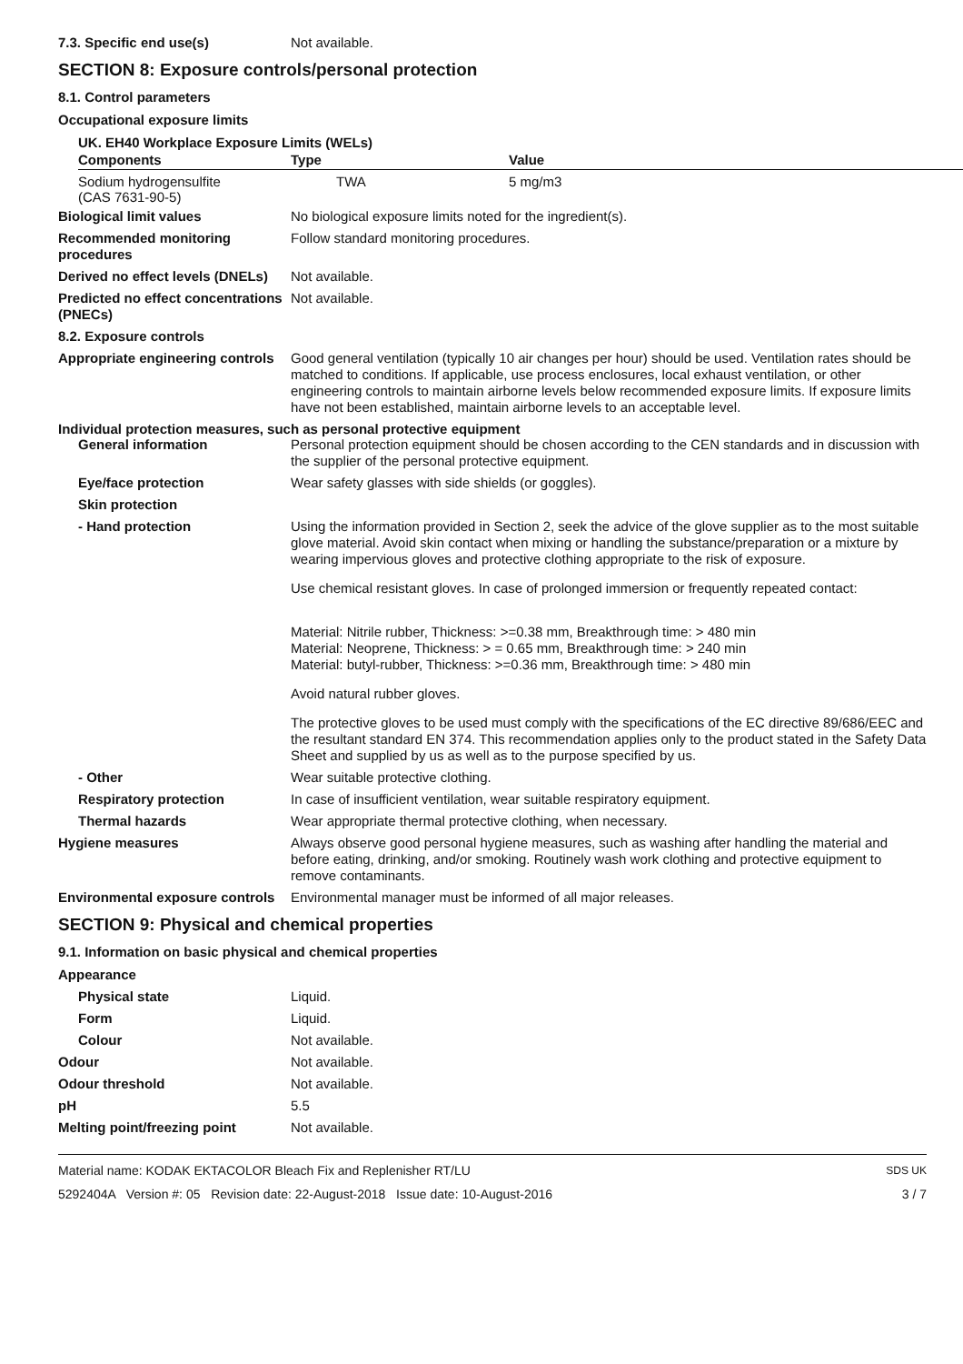7.3. Specific end use(s) Not available.
SECTION 8: Exposure controls/personal protection
8.1. Control parameters
Occupational exposure limits
UK. EH40 Workplace Exposure Limits (WELs)
| Components | Type | Value |
| --- | --- | --- |
| Sodium hydrogensulfite (CAS 7631-90-5) | TWA | 5 mg/m3 |
Biological limit values No biological exposure limits noted for the ingredient(s).
Recommended monitoring procedures
Follow standard monitoring procedures.
Derived no effect levels (DNELs)
Not available.
Predicted no effect concentrations (PNECs)
Not available.
8.2. Exposure controls
Appropriate engineering controls
Good general ventilation (typically 10 air changes per hour) should be used. Ventilation rates should be matched to conditions. If applicable, use process enclosures, local exhaust ventilation, or other engineering controls to maintain airborne levels below recommended exposure limits. If exposure limits have not been established, maintain airborne levels to an acceptable level.
Individual protection measures, such as personal protective equipment
General information Personal protection equipment should be chosen according to the CEN standards and in discussion with the supplier of the personal protective equipment.
Eye/face protection Wear safety glasses with side shields (or goggles).
Skin protection
- Hand protection Using the information provided in Section 2, seek the advice of the glove supplier as to the most suitable glove material. Avoid skin contact when mixing or handling the substance/preparation or a mixture by wearing impervious gloves and protective clothing appropriate to the risk of exposure.
Use chemical resistant gloves. In case of prolonged immersion or frequently repeated contact:
Material: Nitrile rubber, Thickness: >=0.38 mm, Breakthrough time: > 480 min
Material: Neoprene, Thickness: > = 0.65 mm, Breakthrough time: > 240 min
Material: butyl-rubber, Thickness: >=0.36 mm, Breakthrough time: > 480 min
Avoid natural rubber gloves.
The protective gloves to be used must comply with the specifications of the EC directive 89/686/EEC and the resultant standard EN 374. This recommendation applies only to the product stated in the Safety Data Sheet and supplied by us as well as to the purpose specified by us.
- Other Wear suitable protective clothing.
Respiratory protection In case of insufficient ventilation, wear suitable respiratory equipment.
Thermal hazards Wear appropriate thermal protective clothing, when necessary.
Hygiene measures Always observe good personal hygiene measures, such as washing after handling the material and before eating, drinking, and/or smoking. Routinely wash work clothing and protective equipment to remove contaminants.
Environmental exposure controls
Environmental manager must be informed of all major releases.
SECTION 9: Physical and chemical properties
9.1. Information on basic physical and chemical properties
Appearance
Physical state Liquid.
Form Liquid.
Colour Not available.
Odour Not available.
Odour threshold Not available.
pH 5.5
Melting point/freezing point Not available.
Material name: KODAK EKTACOLOR Bleach Fix and Replenisher RT/LU
5292404A Version #: 05 Revision date: 22-August-2018 Issue date: 10-August-2016
SDS UK
3 / 7